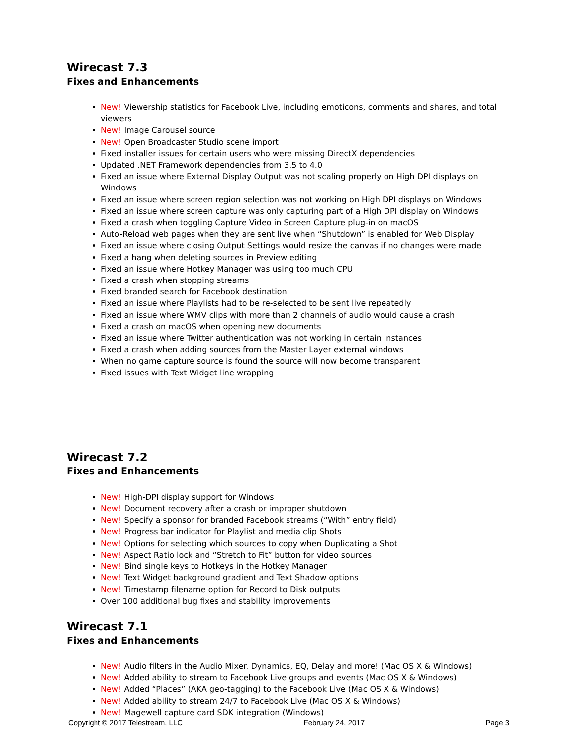Wirecast 7.3
Fixes and Enhancements
New! Viewership statistics for Facebook Live, including emoticons, comments and shares, and total viewers
New! Image Carousel source
New! Open Broadcaster Studio scene import
Fixed installer issues for certain users who were missing DirectX dependencies
Updated .NET Framework dependencies from 3.5 to 4.0
Fixed an issue where External Display Output was not scaling properly on High DPI displays on Windows
Fixed an issue where screen region selection was not working on High DPI displays on Windows
Fixed an issue where screen capture was only capturing part of a High DPI display on Windows
Fixed a crash when toggling Capture Video in Screen Capture plug-in on macOS
Auto-Reload web pages when they are sent live when “Shutdown” is enabled for Web Display
Fixed an issue where closing Output Settings would resize the canvas if no changes were made
Fixed a hang when deleting sources in Preview editing
Fixed an issue where Hotkey Manager was using too much CPU
Fixed a crash when stopping streams
Fixed branded search for Facebook destination
Fixed an issue where Playlists had to be re-selected to be sent live repeatedly
Fixed an issue where WMV clips with more than 2 channels of audio would cause a crash
Fixed a crash on macOS when opening new documents
Fixed an issue where Twitter authentication was not working in certain instances
Fixed a crash when adding sources from the Master Layer external windows
When no game capture source is found the source will now become transparent
Fixed issues with Text Widget line wrapping
Wirecast 7.2
Fixes and Enhancements
New! High-DPI display support for Windows
New! Document recovery after a crash or improper shutdown
New! Specify a sponsor for branded Facebook streams (“With” entry field)
New! Progress bar indicator for Playlist and media clip Shots
New! Options for selecting which sources to copy when Duplicating a Shot
New! Aspect Ratio lock and “Stretch to Fit” button for video sources
New! Bind single keys to Hotkeys in the Hotkey Manager
New! Text Widget background gradient and Text Shadow options
New! Timestamp filename option for Record to Disk outputs
Over 100 additional bug fixes and stability improvements
Wirecast 7.1
Fixes and Enhancements
New! Audio filters in the Audio Mixer. Dynamics, EQ, Delay and more! (Mac OS X & Windows)
New! Added ability to stream to Facebook Live groups and events (Mac OS X & Windows)
New! Added “Places” (AKA geo-tagging) to the Facebook Live (Mac OS X & Windows)
New! Added ability to stream 24/7 to Facebook Live (Mac OS X & Windows)
New! Magewell capture card SDK integration (Windows)
Copyright © 2017 Telestream, LLC February 24, 2017 Page 3